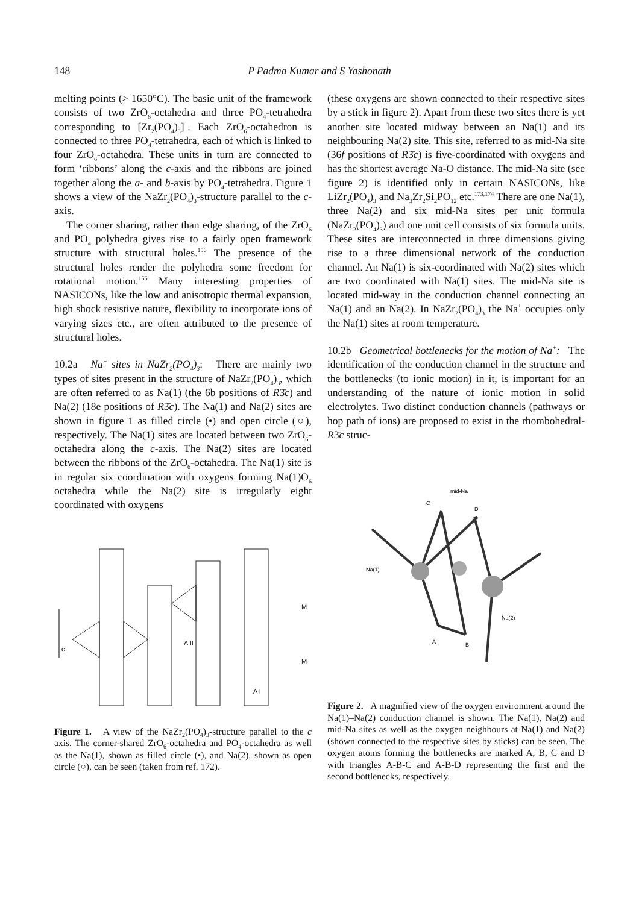148 P Padma Kumar and S Yashonath
melting points (> 1650°C). The basic unit of the framework consists of two ZrO<sub>6</sub>-octahedra and three PO<sub>4</sub>-tetrahedra corresponding to [Zr<sub>2</sub>(PO<sub>4</sub>)<sub>3</sub>]<sup>−</sup>. Each ZrO<sub>6</sub>-octahedron is connected to three PO<sub>4</sub>-tetrahedra, each of which is linked to four ZrO<sub>6</sub>-octahedra. These units in turn are connected to form ‘ribbons’ along the c-axis and the ribbons are joined together along the a- and b-axis by PO<sub>4</sub>-tetrahedra. Figure 1 shows a view of the NaZr<sub>2</sub>(PO<sub>4</sub>)<sub>3</sub>-structure parallel to the c-axis.
The corner sharing, rather than edge sharing, of the ZrO<sub>6</sub> and PO<sub>4</sub> polyhedra gives rise to a fairly open framework structure with structural holes.<sup>156</sup> The presence of the structural holes render the polyhedra some freedom for rotational motion.<sup>156</sup> Many interesting properties of NASICONs, like the low and anisotropic thermal expansion, high shock resistive nature, flexibility to incorporate ions of varying sizes etc., are often attributed to the presence of structural holes.
10.2a Na<sup>+</sup> sites in NaZr<sub>2</sub>(PO<sub>4</sub>)<sub>3</sub>: There are mainly two types of sites present in the structure of NaZr<sub>2</sub>(PO<sub>4</sub>)<sub>3</sub>, which are often referred to as Na(1) (the 6b positions of R3̄c) and Na(2) (18e positions of R3̄c). The Na(1) and Na(2) sites are shown in figure 1 as filled circle (•) and open circle (○), respectively. The Na(1) sites are located between two ZrO<sub>6</sub>-octahedra along the c-axis. The Na(2) sites are located between the ribbons of the ZrO<sub>6</sub>-octahedra. The Na(1) site is in regular six coordination with oxygens forming Na(1)O<sub>6</sub> octahedra while the Na(2) site is irregularly eight coordinated with oxygens
c
A II
A I
M
M
Figure 1. A view of the NaZr<sub>2</sub>(PO<sub>4</sub>)<sub>3</sub>-structure parallel to the c axis. The corner-shared ZrO<sub>6</sub>-octahedra and PO<sub>4</sub>-octahedra as well as the Na(1), shown as filled circle (•), and Na(2), shown as open circle (○), can be seen (taken from ref. 172).
(these oxygens are shown connected to their respective sites by a stick in figure 2). Apart from these two sites there is yet another site located midway between an Na(1) and its neighbouring Na(2) site. This site, referred to as mid-Na site (36f positions of R3̄c) is five-coordinated with oxygens and has the shortest average Na-O distance. The mid-Na site (see figure 2) is identified only in certain NASICONs, like LiZr<sub>2</sub>(PO<sub>4</sub>)<sub>3</sub> and Na<sub>3</sub>Zr<sub>2</sub>Si<sub>2</sub>PO<sub>12</sub> etc.<sup>173,174</sup> There are one Na(1), three Na(2) and six mid-Na sites per unit formula (NaZr<sub>2</sub>(PO<sub>4</sub>)<sub>3</sub>) and one unit cell consists of six formula units. These sites are interconnected in three dimensions giving rise to a three dimensional network of the conduction channel. An Na(1) is six-coordinated with Na(2) sites which are two coordinated with Na(1) sites. The mid-Na site is located mid-way in the conduction channel connecting an Na(1) and an Na(2). In NaZr<sub>2</sub>(PO<sub>4</sub>)<sub>3</sub> the Na<sup>+</sup> occupies only the Na(1) sites at room temperature.
10.2b Geometrical bottlenecks for the motion of Na<sup>+</sup>: The identification of the conduction channel in the structure and the bottlenecks (to ionic motion) in it, is important for an understanding of the nature of ionic motion in solid electrolytes. Two distinct conduction channels (pathways or hop path of ions) are proposed to exist in the rhombohedral-R3̄c struc-
mid-Na
C
D
Na(1)
Na(2)
A
B
Figure 2. A magnified view of the oxygen environment around the Na(1)–Na(2) conduction channel is shown. The Na(1), Na(2) and mid-Na sites as well as the oxygen neighbours at Na(1) and Na(2) (shown connected to the respective sites by sticks) can be seen. The oxygen atoms forming the bottlenecks are marked A, B, C and D with triangles A-B-C and A-B-D representing the first and the second bottlenecks, respectively.